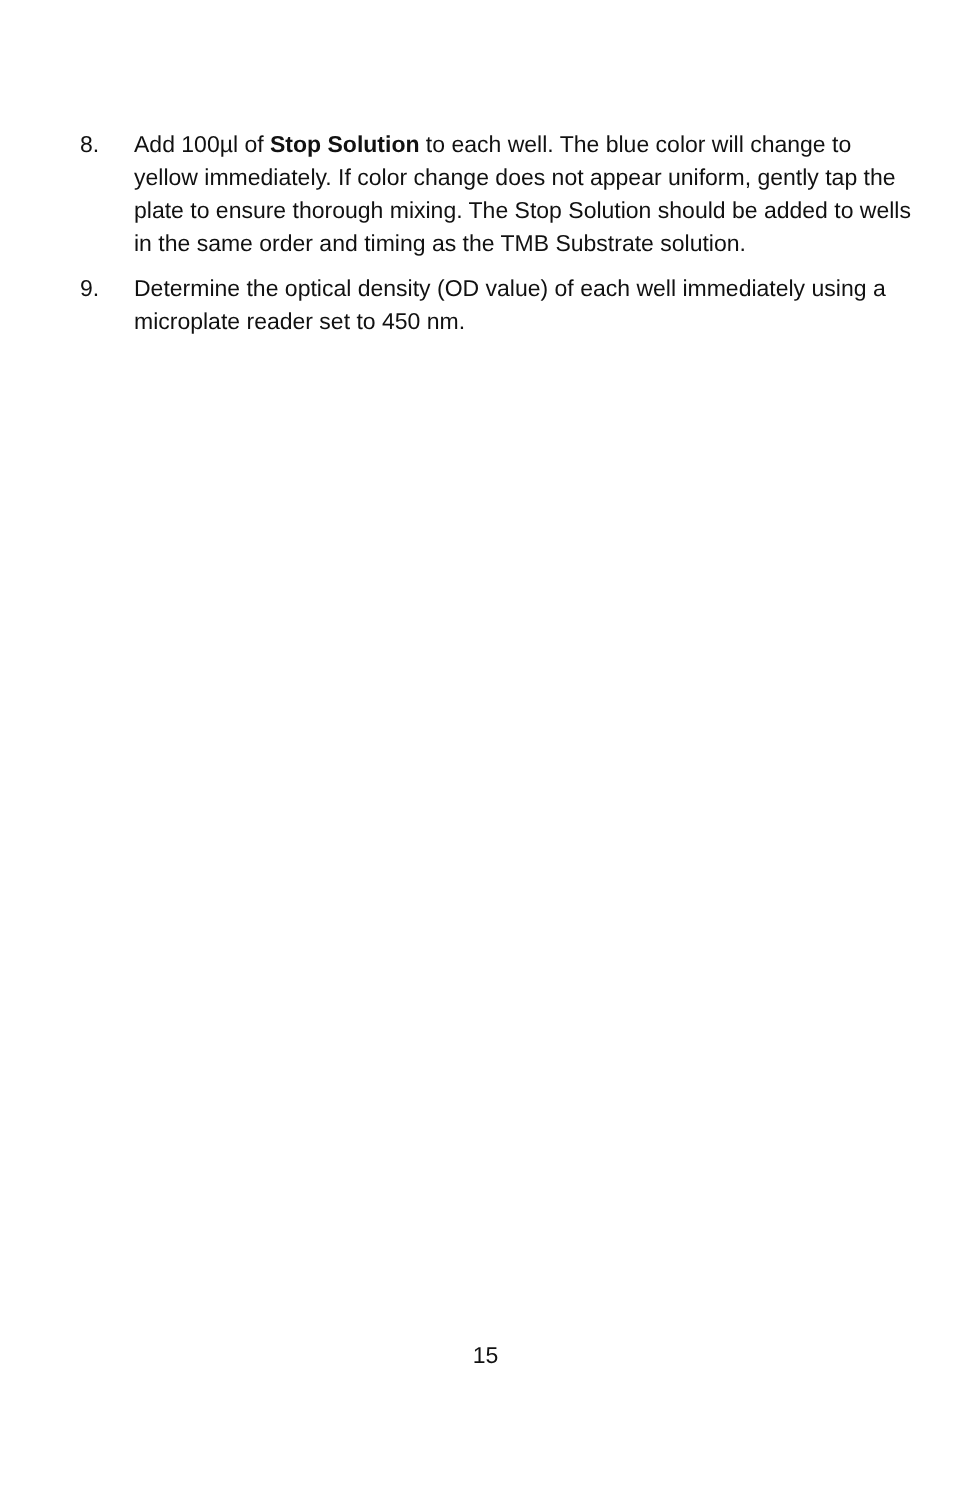8. Add 100µl of Stop Solution to each well. The blue color will change to yellow immediately. If color change does not appear uniform, gently tap the plate to ensure thorough mixing. The Stop Solution should be added to wells in the same order and timing as the TMB Substrate solution.
9. Determine the optical density (OD value) of each well immediately using a microplate reader set to 450 nm.
15